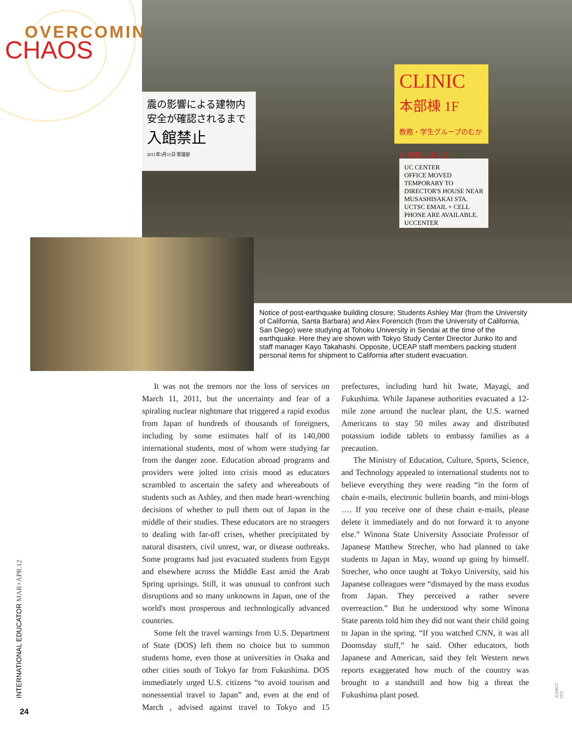OVERCOMING
CHAOS
震の影響による建物内
安全が確認されるまで
入館禁止
2011年3月11日 管理部
CLINIC
本部棟 1F
教務・学生グループのむかえ 移動しました
UC CENTER
OFFICE MOVED TEMPORARY TO DIRECTOR'S HOUSE NEAR MUSASHISAKAI STA.
UCTSC EMAIL + CELL PHONE ARE AVAILABLE. UCCENTER
Notice of post-earthquake building closure; Students Ashley Mar (from the University of California, Santa Barbara) and Alex Forencich (from the University of California, San Diego) were studying at Tohoku University in Sendai at the time of the earthquake. Here they are shown with Tokyo Study Center Director Junko Ito and staff manager Kayo Takahashi. Opposite, UCEAP staff members packing student personal items for shipment to California after student evacuation.
It was not the tremors nor the loss of services on March 11, 2011, but the uncertainty and fear of a spiraling nuclear nightmare that triggered a rapid exodus from Japan of hundreds of thousands of foreigners, including by some estimates half of its 140,000 international students, most of whom were studying far from the danger zone. Education abroad programs and providers were jolted into crisis mood as educators scrambled to ascertain the safety and whereabouts of students such as Ashley, and then made heart-wrenching decisions of whether to pull them out of Japan in the middle of their studies. These educators are no strangers to dealing with far-off crises, whether precipitated by natural disasters, civil unrest, war, or disease outbreaks. Some programs had just evacuated students from Egypt and elsewhere across the Middle East amid the Arab Spring uprisings. Still, it was unusual to confront such disruptions and so many unknowns in Japan, one of the world's most prosperous and technologically advanced countries.
Some felt the travel warnings from U.S. Department of State (DOS) left them no choice but to summon students home, even those at universities in Osaka and other cities south of Tokyo far from Fukushima. DOS immediately urged U.S. citizens “to avoid tourism and nonessential travel to Japan” and, even at the end of March , advised against travel to Tokyo and 15 prefectures, including hard hit Iwate, Mayagi, and Fukushima. While Japanese authorities evacuated a 12-mile zone around the nuclear plant, the U.S. warned Americans to stay 50 miles away and distributed potassium iodide tablets to embassy families as a precaution.
The Ministry of Education, Culture, Sports, Science, and Technology appealed to international students not to believe everything they were reading “in the form of chain e-mails, electronic bulletin boards, and mini-blogs …. If you receive one of these chain e-mails, please delete it immediately and do not forward it to anyone else.” Winona State University Associate Professor of Japanese Matthew Strecher, who had planned to take students to Japan in May, wound up going by himself. Strecher, who once taught at Tokyo University, said his Japanese colleagues were “dismayed by the mass exodus from Japan. They perceived a rather severe overreaction.” But he understood why some Winona State parents told him they did not want their child going to Japan in the spring. “If you watched CNN, it was all Doomsday stuff,” he said. Other educators, both Japanese and American, said they felt Western news reports exaggerated how much of the country was brought to a standstill and how big a threat the Fukushima plant posed.
INTERNATIONAL EDUCATOR MAR+APR.12
24
JUNKO ITO